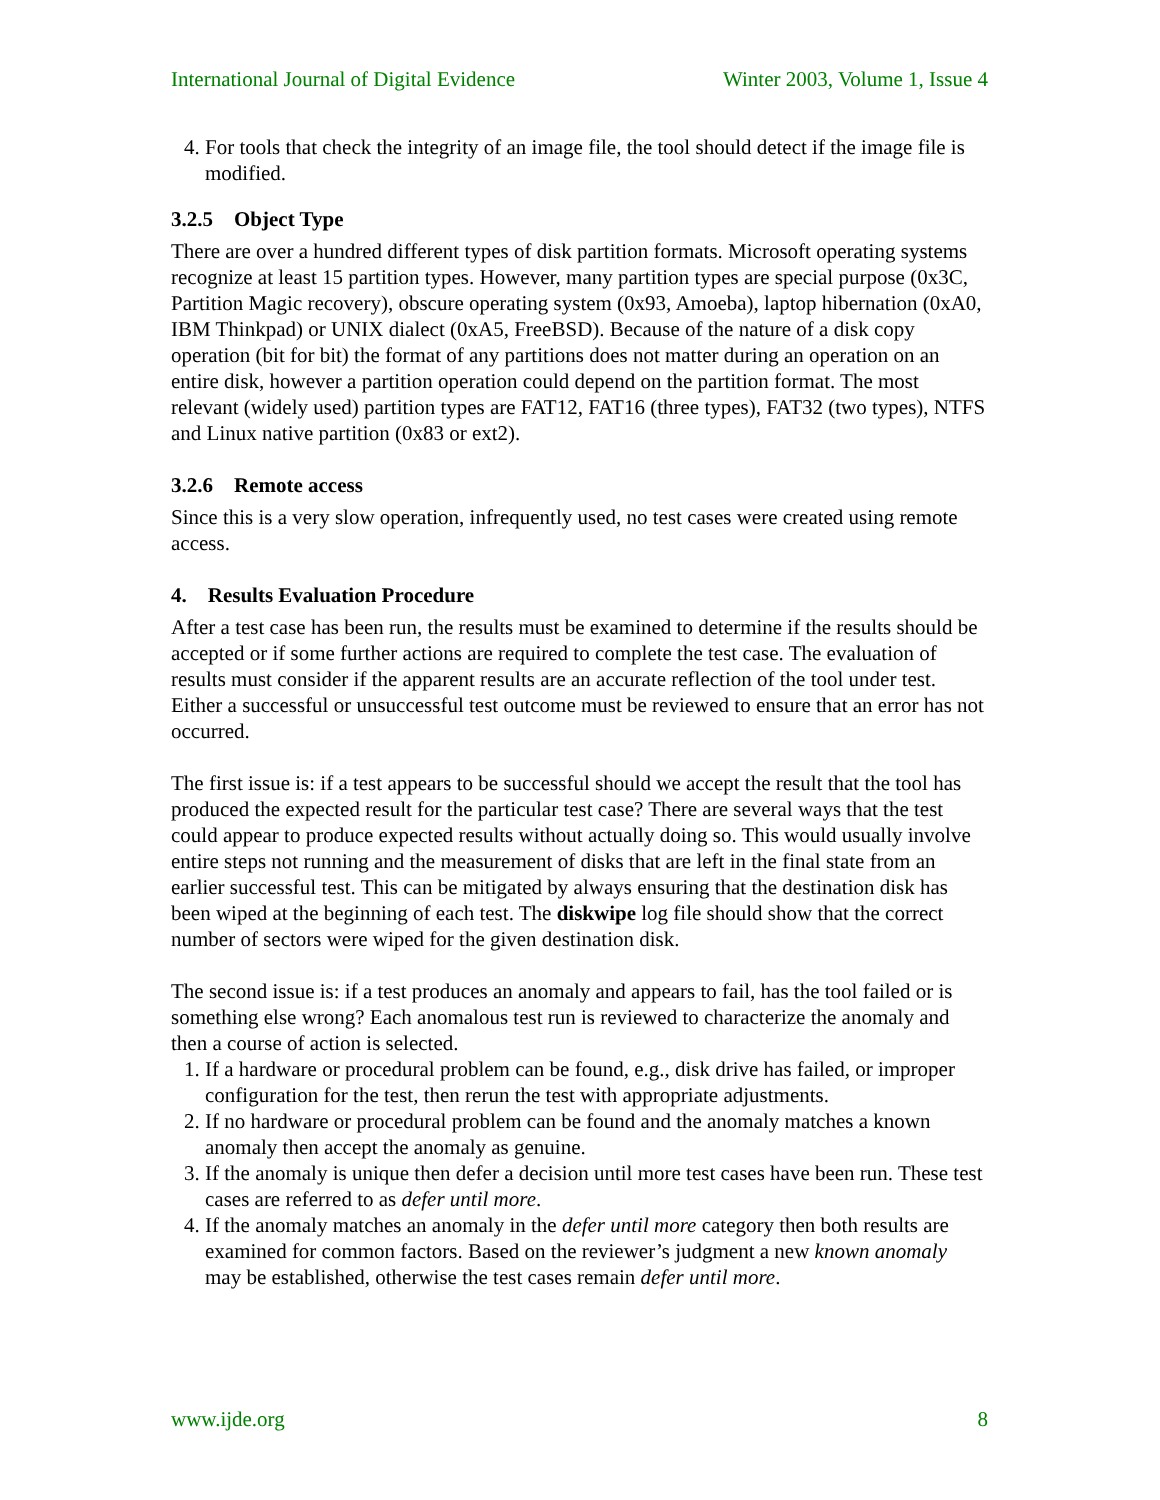International Journal of Digital Evidence Winter 2003, Volume 1, Issue 4
4. For tools that check the integrity of an image file, the tool should detect if the image file is modified.
3.2.5 Object Type
There are over a hundred different types of disk partition formats. Microsoft operating systems recognize at least 15 partition types. However, many partition types are special purpose (0x3C, Partition Magic recovery), obscure operating system (0x93, Amoeba), laptop hibernation (0xA0, IBM Thinkpad) or UNIX dialect (0xA5, FreeBSD). Because of the nature of a disk copy operation (bit for bit) the format of any partitions does not matter during an operation on an entire disk, however a partition operation could depend on the partition format. The most relevant (widely used) partition types are FAT12, FAT16 (three types), FAT32 (two types), NTFS and Linux native partition (0x83 or ext2).
3.2.6 Remote access
Since this is a very slow operation, infrequently used, no test cases were created using remote access.
4. Results Evaluation Procedure
After a test case has been run, the results must be examined to determine if the results should be accepted or if some further actions are required to complete the test case. The evaluation of results must consider if the apparent results are an accurate reflection of the tool under test. Either a successful or unsuccessful test outcome must be reviewed to ensure that an error has not occurred.
The first issue is: if a test appears to be successful should we accept the result that the tool has produced the expected result for the particular test case? There are several ways that the test could appear to produce expected results without actually doing so. This would usually involve entire steps not running and the measurement of disks that are left in the final state from an earlier successful test. This can be mitigated by always ensuring that the destination disk has been wiped at the beginning of each test. The diskwipe log file should show that the correct number of sectors were wiped for the given destination disk.
The second issue is: if a test produces an anomaly and appears to fail, has the tool failed or is something else wrong? Each anomalous test run is reviewed to characterize the anomaly and then a course of action is selected.
1. If a hardware or procedural problem can be found, e.g., disk drive has failed, or improper configuration for the test, then rerun the test with appropriate adjustments.
2. If no hardware or procedural problem can be found and the anomaly matches a known anomaly then accept the anomaly as genuine.
3. If the anomaly is unique then defer a decision until more test cases have been run. These test cases are referred to as defer until more.
4. If the anomaly matches an anomaly in the defer until more category then both results are examined for common factors. Based on the reviewer’s judgment a new known anomaly may be established, otherwise the test cases remain defer until more.
www.ijde.org 8